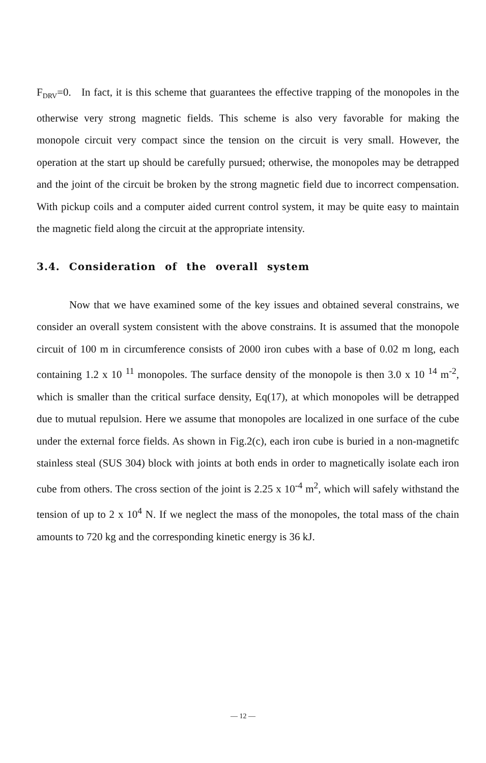F<sub>DRV</sub>=0. In fact, it is this scheme that guarantees the effective trapping of the monopoles in the otherwise very strong magnetic fields. This scheme is also very favorable for making the monopole circuit very compact since the tension on the circuit is very small. However, the operation at the start up should be carefully pursued; otherwise, the monopoles may be detrapped and the joint of the circuit be broken by the strong magnetic field due to incorrect compensation. With pickup coils and a computer aided current control system, it may be quite easy to maintain the magnetic field along the circuit at the appropriate intensity.
3.4. Consideration of the overall system
Now that we have examined some of the key issues and obtained several constrains, we consider an overall system consistent with the above constrains. It is assumed that the monopole circuit of 100 m in circumference consists of 2000 iron cubes with a base of 0.02 m long, each containing 1.2 x 10 <sup>11</sup> monopoles. The surface density of the monopole is then 3.0 x 10 <sup>14</sup> m<sup>-2</sup>, which is smaller than the critical surface density, Eq(17), at which monopoles will be detrapped due to mutual repulsion. Here we assume that monopoles are localized in one surface of the cube under the external force fields. As shown in Fig.2(c), each iron cube is buried in a non-magnetifc stainless steal (SUS 304) block with joints at both ends in order to magnetically isolate each iron cube from others. The cross section of the joint is 2.25 x 10<sup>-4</sup> m<sup>2</sup>, which will safely withstand the tension of up to 2 x 10<sup>4</sup> N. If we neglect the mass of the monopoles, the total mass of the chain amounts to 720 kg and the corresponding kinetic energy is 36 kJ.
— 12 —